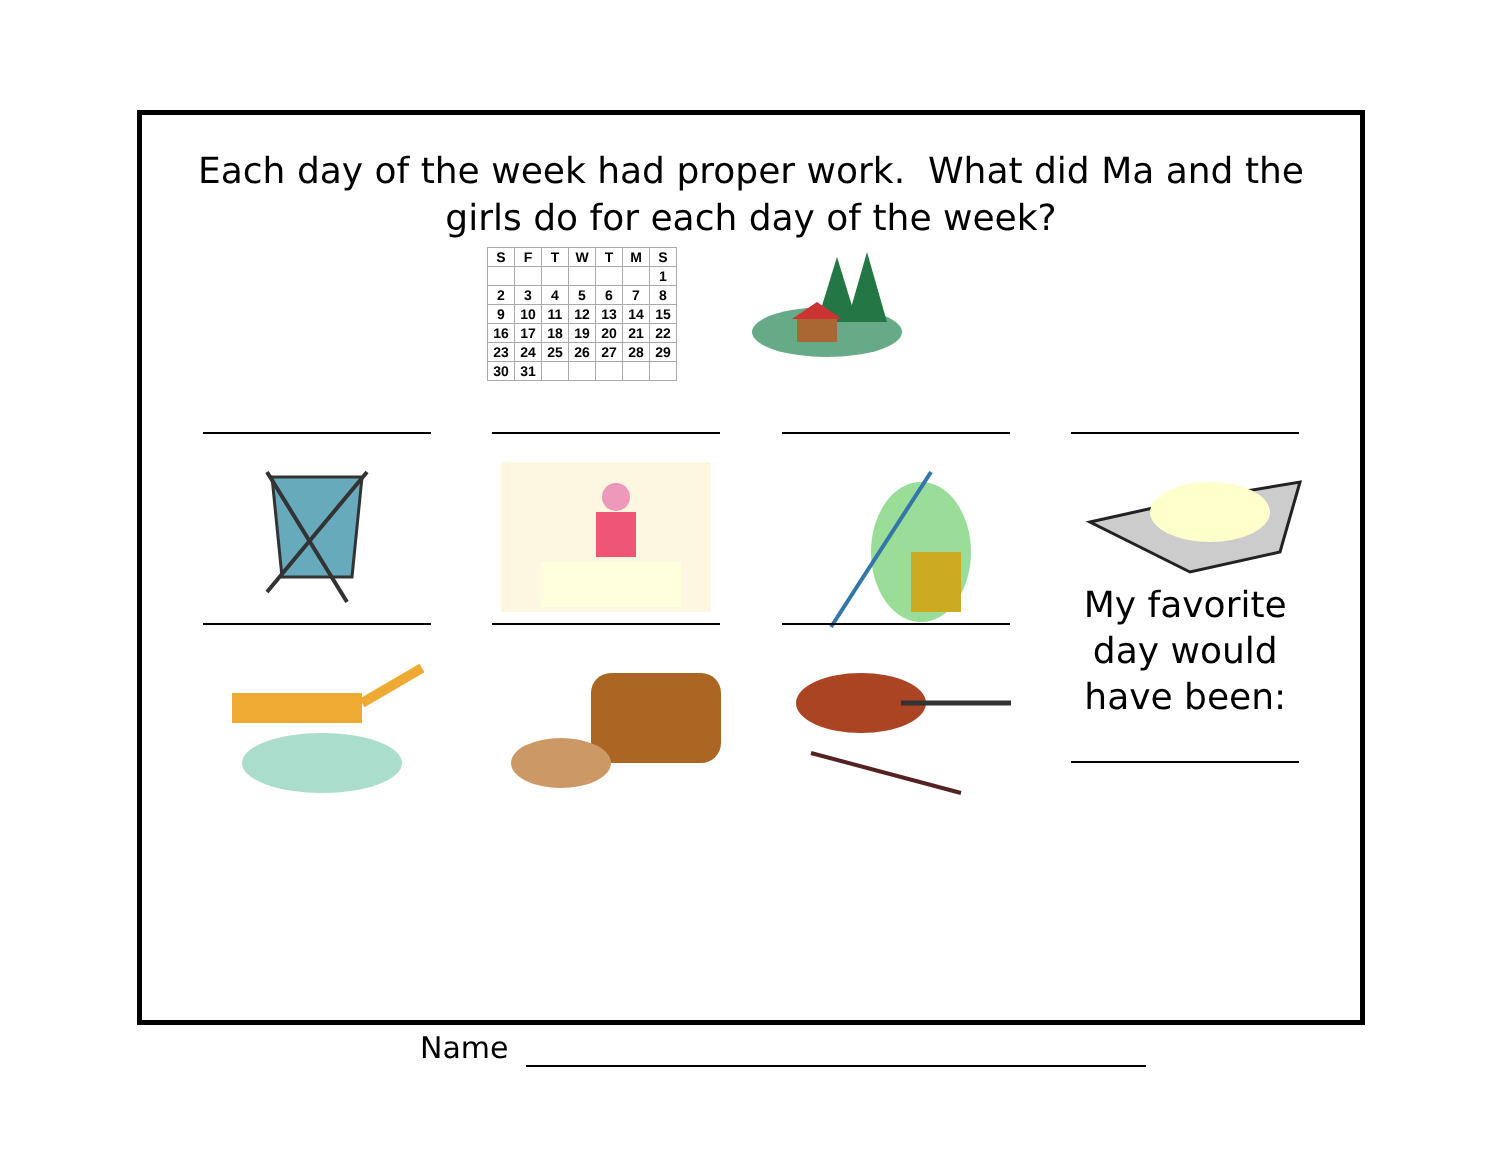Each day of the week had proper work. What did Ma and the girls do for each day of the week?
| S | F | T | W | T | M | S |
| --- | --- | --- | --- | --- | --- | --- |
| | | | | | | 1 |
| 2 | 3 | 4 | 5 | 6 | 7 | 8 |
| 9 | 10 | 11 | 12 | 13 | 14 | 15 |
| 16 | 17 | 18 | 19 | 20 | 21 | 22 |
| 23 | 24 | 25 | 26 | 27 | 28 | 29 |
| 30 | 31 | | | | | |
My favorite
day would
have been:
Name